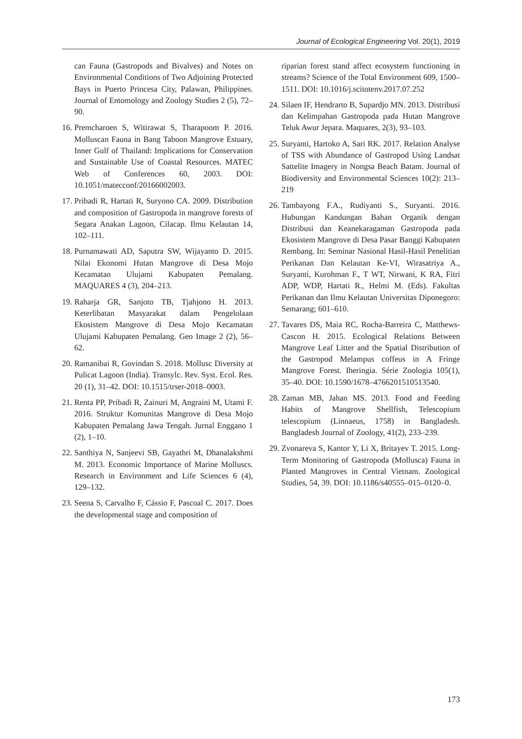Journal of Ecological Engineering Vol. 20(1), 2019
can Fauna (Gastropods and Bivalves) and Notes on Environmental Conditions of Two Adjoining Protected Bays in Puerto Princesa City, Palawan, Philippines. Journal of Entomology and Zoology Studies 2 (5), 72–90.
16. Premcharoen S, Witirawat S, Tharapoom P. 2016. Molluscan Fauna in Bang Taboon Mangrove Estuary, Inner Gulf of Thailand: Implications for Conservation and Sustainable Use of Coastal Resources. MATEC Web of Conferences 60, 2003. DOI: 10.1051/matecconf/20166002003.
17. Pribadi R, Hartati R, Suryono CA. 2009. Distribution and composition of Gastropoda in mangrove forests of Segara Anakan Lagoon, Cilacap. Ilmu Kelautan 14, 102–111.
18. Purnamawati AD, Saputra SW, Wijayanto D. 2015. Nilai Ekonomi Hutan Mangrove di Desa Mojo Kecamatan Ulujami Kabupaten Pemalang. MAQUARES 4 (3), 204–213.
19. Raharja GR, Sanjoto TB, Tjahjono H. 2013. Keterlibatan Masyarakat dalam Pengelolaan Ekosistem Mangrove di Desa Mojo Kecamatan Ulujami Kabupaten Pemalang. Geo Image 2 (2), 56–62.
20. Ramanibai R, Govindan S. 2018. Mollusc Diversity at Pulicat Lagoon (India). Transylc. Rev. Syst. Ecol. Res. 20 (1), 31–42. DOI: 10.1515/trser-2018–0003.
21. Renta PP, Pribadi R, Zainuri M, Angraini M, Utami F. 2016. Struktur Komunitas Mangrove di Desa Mojo Kabupaten Pemalang Jawa Tengah. Jurnal Enggano 1 (2), 1–10.
22. Santhiya N, Sanjeevi SB, Gayathri M, Dhanalakshmi M. 2013. Economic Importance of Marine Molluscs. Research in Environment and Life Sciences 6 (4), 129–132.
23. Seena S, Carvalho F, Cássio F, Pascoal C. 2017. Does the developmental stage and composition of
riparian forest stand affect ecosystem functioning in streams? Science of the Total Environment 609, 1500–1511. DOI: 10.1016/j.scitotenv.2017.07.252
24. Silaen IF, Hendrarto B, Supardjo MN. 2013. Distribusi dan Kelimpahan Gastropoda pada Hutan Mangrove Teluk Awur Jepara. Maquares, 2(3), 93–103.
25. Suryanti, Hartoko A, Sari RK. 2017. Relation Analyse of TSS with Abundance of Gastropod Using Landsat Sattelite Imagery in Nongsa Beach Batam. Journal of Biodiversity and Environmental Sciences 10(2): 213–219
26. Tambayong F.A., Rudiyanti S., Suryanti. 2016. Hubungan Kandungan Bahan Organik dengan Distribusi dan Keanekaragaman Gastropoda pada Ekosistem Mangrove di Desa Pasar Banggi Kabupaten Rembang. In: Seminar Nasional Hasil-Hasil Penelitian Perikanan Dan Kelautan Ke-VI, Wirasatriya A., Suryanti, Kurohman F., T WT, Nirwani, K RA, Fitri ADP, WDP, Hartati R., Helmi M. (Eds). Fakultas Perikanan dan Ilmu Kelautan Universitas Diponegoro: Semarang; 601–610.
27. Tavares DS, Maia RC, Rocha-Barreira C, Matthews-Cascon H. 2015. Ecological Relations Between Mangrove Leaf Litter and the Spatial Distribution of the Gastropod Melampus coffeus in A Fringe Mangrove Forest. Iheringia. Série Zoologia 105(1), 35–40. DOI: 10.1590/1678–4766201510513540.
28. Zaman MB, Jahan MS. 2013. Food and Feeding Habits of Mangrove Shellfish, Telescopium telescopium (Linnaeus, 1758) in Bangladesh. Bangladesh Journal of Zoology, 41(2), 233–239.
29. Zvonareva S, Kantor Y, Li X, Britayev T. 2015. Long-Term Monitoring of Gastropoda (Mollusca) Fauna in Planted Mangroves in Central Vietnam. Zoological Studies, 54, 39. DOI: 10.1186/s40555–015–0120–0.
173